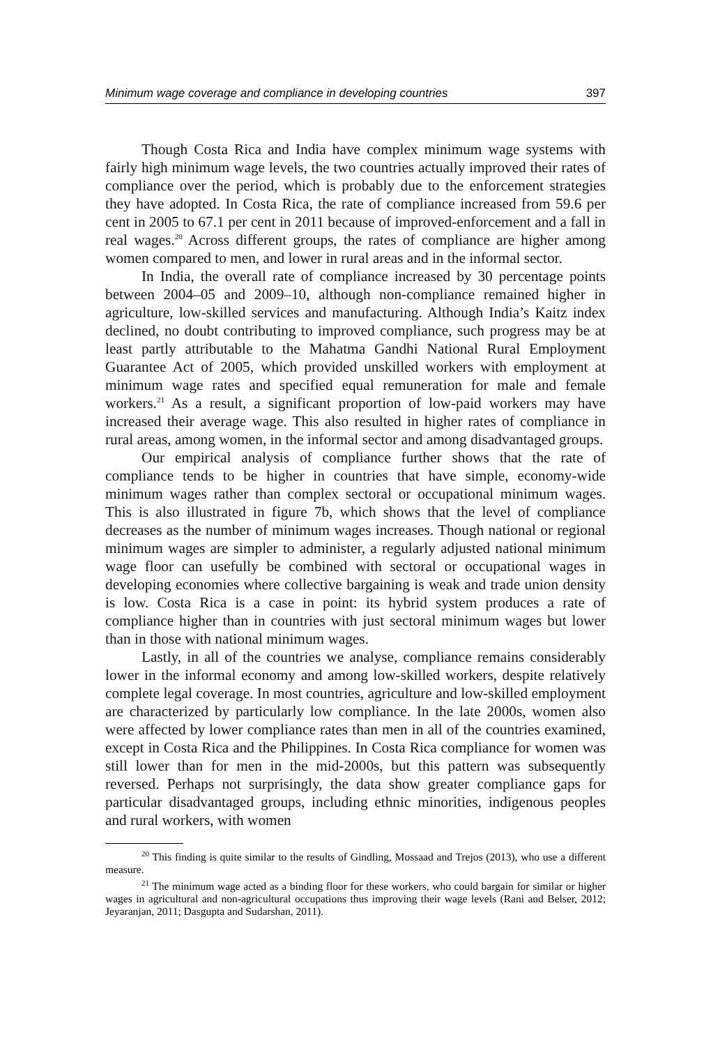Minimum wage coverage and compliance in developing countries 397
Though Costa Rica and India have complex minimum wage systems with fairly high minimum wage levels, the two countries actually improved their rates of compliance over the period, which is probably due to the enforcement strategies they have adopted. In Costa Rica, the rate of compliance increased from 59.6 per cent in 2005 to 67.1 per cent in 2011 because of improved-enforcement and a fall in real wages.<sup>20</sup> Across different groups, the rates of compliance are higher among women compared to men, and lower in rural areas and in the informal sector.
In India, the overall rate of compliance increased by 30 percentage points between 2004–05 and 2009–10, although non-compliance remained higher in agriculture, low-skilled services and manufacturing. Although India’s Kaitz index declined, no doubt contributing to improved compliance, such progress may be at least partly attributable to the Mahatma Gandhi National Rural Employment Guarantee Act of 2005, which provided unskilled workers with employment at minimum wage rates and specified equal remuneration for male and female workers.<sup>21</sup> As a result, a significant proportion of low-paid workers may have increased their average wage. This also resulted in higher rates of compliance in rural areas, among women, in the informal sector and among disadvantaged groups.
Our empirical analysis of compliance further shows that the rate of compliance tends to be higher in countries that have simple, economy-wide minimum wages rather than complex sectoral or occupational minimum wages. This is also illustrated in figure 7b, which shows that the level of compliance decreases as the number of minimum wages increases. Though national or regional minimum wages are simpler to administer, a regularly adjusted national minimum wage floor can usefully be combined with sectoral or occupational wages in developing economies where collective bargaining is weak and trade union density is low. Costa Rica is a case in point: its hybrid system produces a rate of compliance higher than in countries with just sectoral minimum wages but lower than in those with national minimum wages.
Lastly, in all of the countries we analyse, compliance remains considerably lower in the informal economy and among low-skilled workers, despite relatively complete legal coverage. In most countries, agriculture and low-skilled employment are characterized by particularly low compliance. In the late 2000s, women also were affected by lower compliance rates than men in all of the countries examined, except in Costa Rica and the Philippines. In Costa Rica compliance for women was still lower than for men in the mid-2000s, but this pattern was subsequently reversed. Perhaps not surprisingly, the data show greater compliance gaps for particular disadvantaged groups, including ethnic minorities, indigenous peoples and rural workers, with women
<sup>20</sup> This finding is quite similar to the results of Gindling, Mossaad and Trejos (2013), who use a different measure.
<sup>21</sup> The minimum wage acted as a binding floor for these workers, who could bargain for similar or higher wages in agricultural and non-agricultural occupations thus improving their wage levels (Rani and Belser, 2012; Jeyaranjan, 2011; Dasgupta and Sudarshan, 2011).